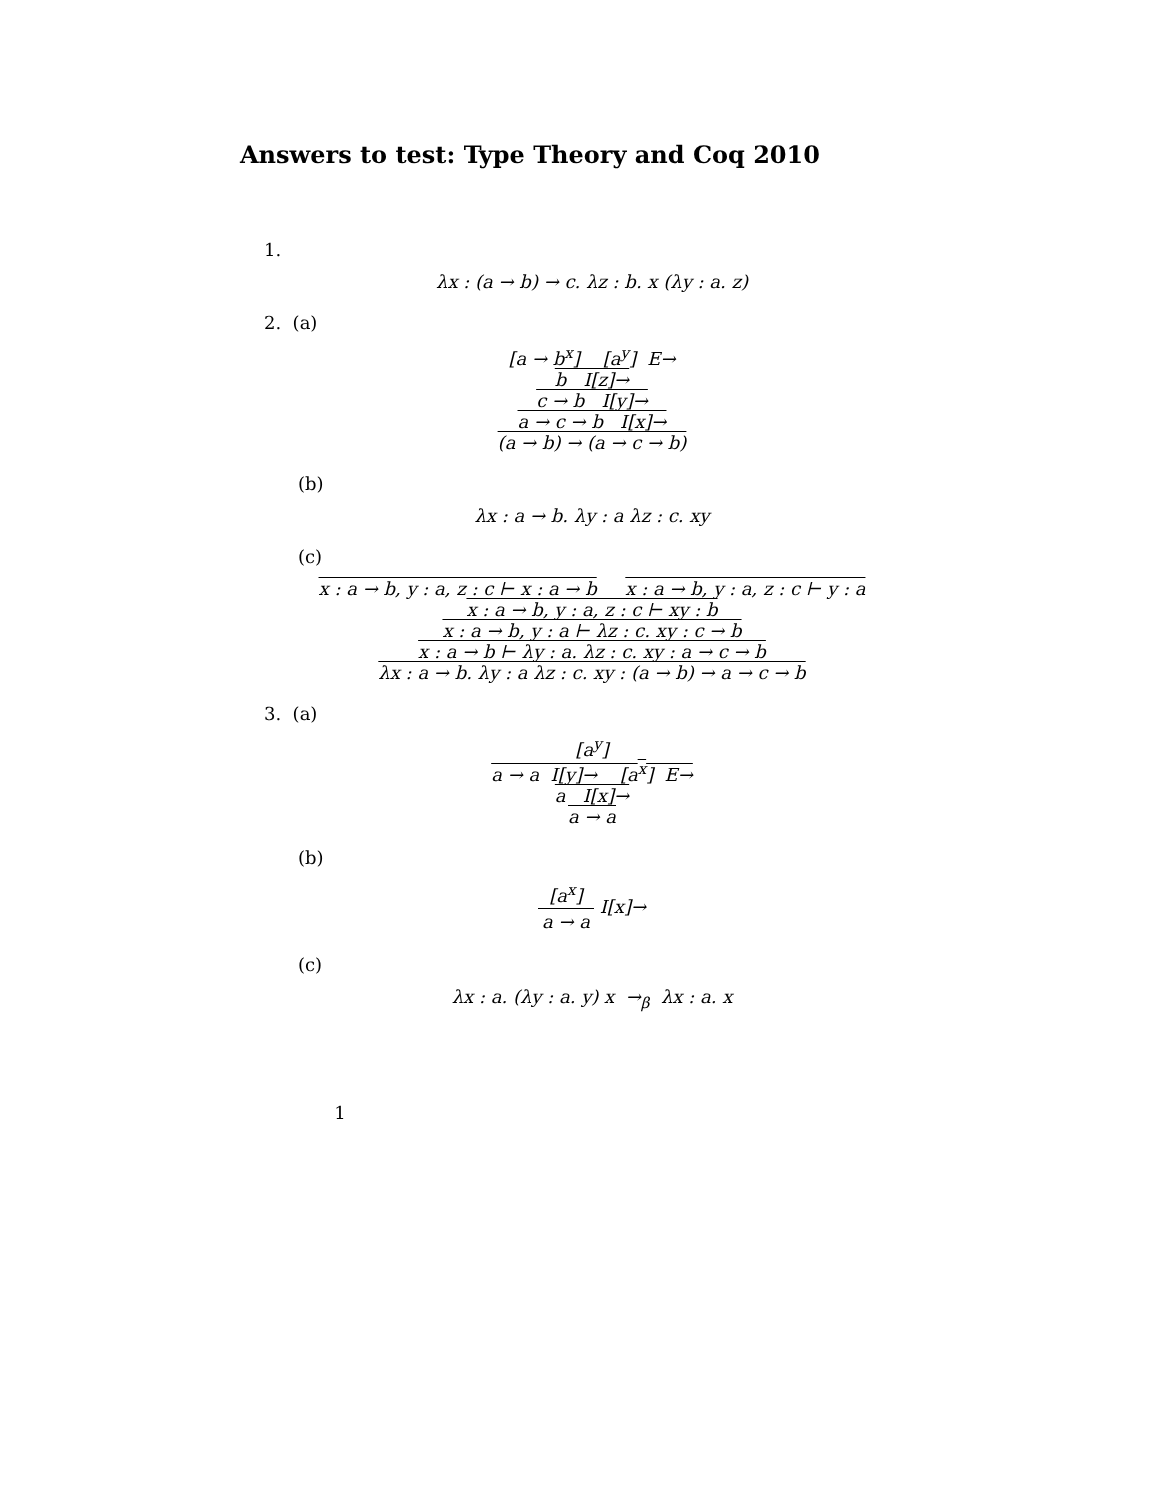Answers to test: Type Theory and Coq 2010
1.
λx : (a → b) → c. λz : b. x (λy : a. z)
2. (a)
[a → b<sup>x</sup>] [a<sup>y</sup>] E→
b I[z]→
c → b I[y]→
a → c → b I[x]→
(a → b) → (a → c → b)
(b)
λx : a → b. λy : a λz : c. xy
(c)
x : a → b, y : a, z : c ⊢ x : a → b x : a → b, y : a, z : c ⊢ y : a
x : a → b, y : a, z : c ⊢ xy : b
x : a → b, y : a ⊢ λz : c. xy : c → b
x : a → b ⊢ λy : a. λz : c. xy : a → c → b
λx : a → b. λy : a λz : c. xy : (a → b) → a → c → b
3. (a)
[a<sup>y</sup>]
a → a I[y]→ [a<sup>x</sup>] E→
a I[x]→
a → a
(b)
[a<sup>x</sup>]
a → a
I[x]→
(c)
λx : a. (λy : a. y) x →<sub>β</sub> λx : a. x
1